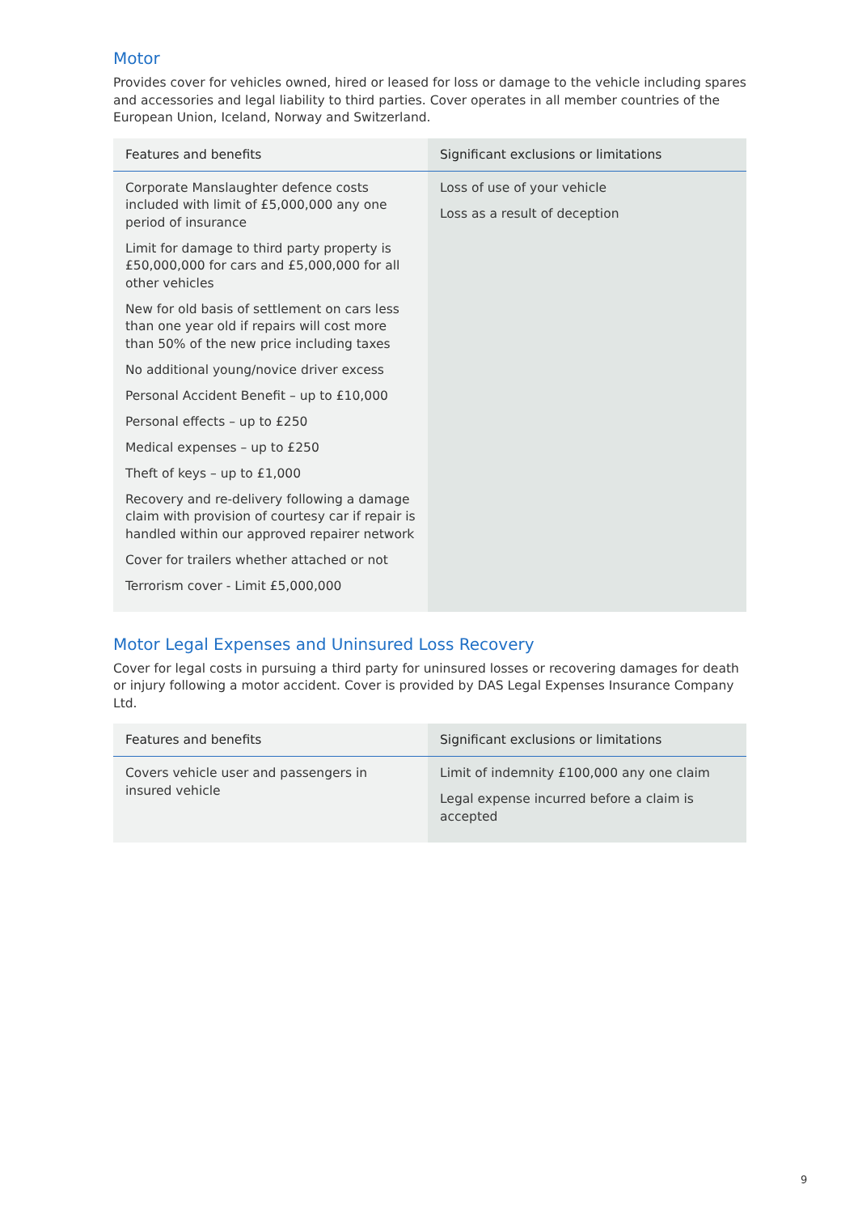Motor
Provides cover for vehicles owned, hired or leased for loss or damage to the vehicle including spares and accessories and legal liability to third parties. Cover operates in all member countries of the European Union, Iceland, Norway and Switzerland.
| Features and benefits | Significant exclusions or limitations |
| --- | --- |
| Corporate Manslaughter defence costs included with limit of £5,000,000 any one period of insurance Limit for damage to third party property is £50,000,000 for cars and £5,000,000 for all other vehicles New for old basis of settlement on cars less than one year old if repairs will cost more than 50% of the new price including taxes No additional young/novice driver excess Personal Accident Benefit – up to £10,000 Personal effects – up to £250 Medical expenses – up to £250 Theft of keys – up to £1,000 Recovery and re-delivery following a damage claim with provision of courtesy car if repair is handled within our approved repairer network Cover for trailers whether attached or not Terrorism cover - Limit £5,000,000 | Loss of use of your vehicle Loss as a result of deception |
Motor Legal Expenses and Uninsured Loss Recovery
Cover for legal costs in pursuing a third party for uninsured losses or recovering damages for death or injury following a motor accident. Cover is provided by DAS Legal Expenses Insurance Company Ltd.
| Features and benefits | Significant exclusions or limitations |
| --- | --- |
| Covers vehicle user and passengers in insured vehicle | Limit of indemnity £100,000 any one claim Legal expense incurred before a claim is accepted |
9